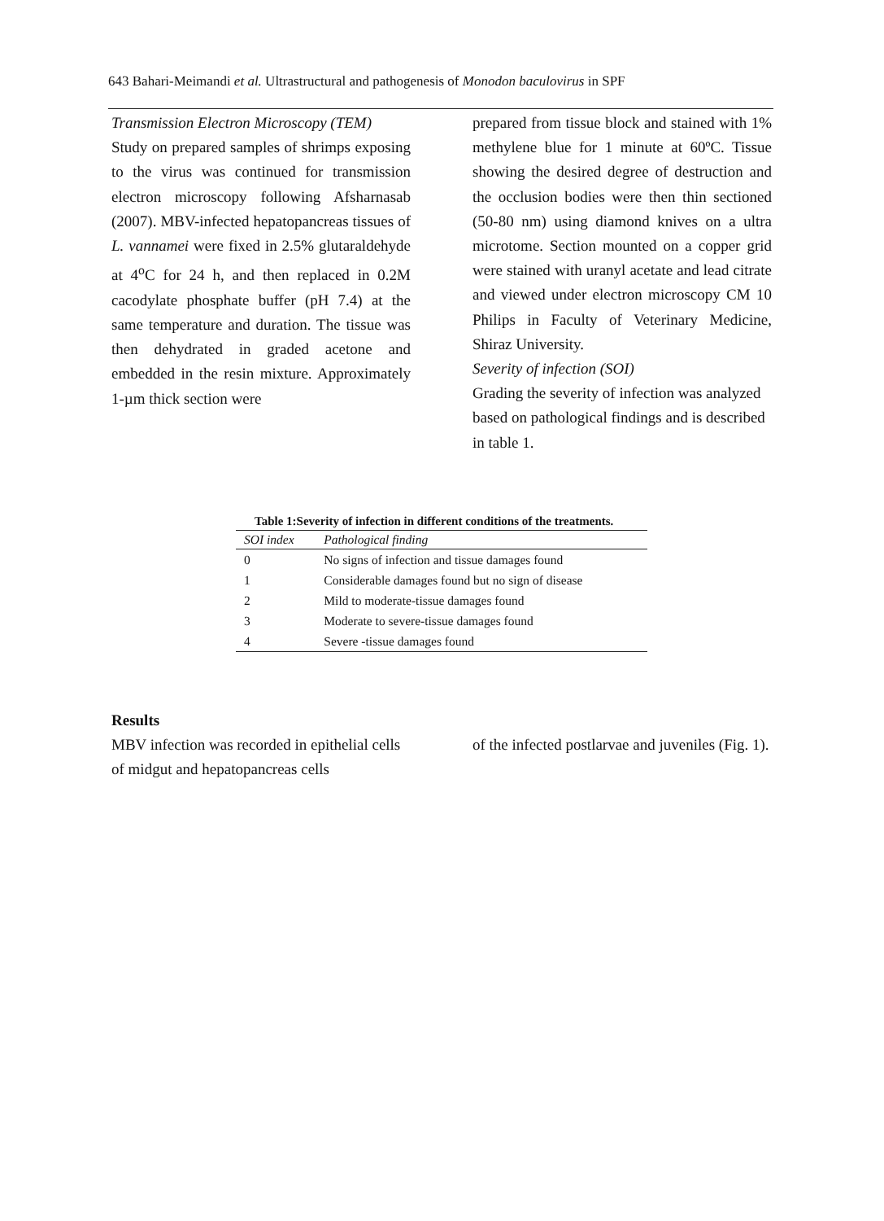643 Bahari-Meimandi et al. Ultrastructural and pathogenesis of Monodon baculovirus in SPF
Transmission Electron Microscopy (TEM)
Study on prepared samples of shrimps exposing to the virus was continued for transmission electron microscopy following Afsharnasab (2007). MBV-infected hepatopancreas tissues of L. vannamei were fixed in 2.5% glutaraldehyde at 4<sup>o</sup>C for 24 h, and then replaced in 0.2M cacodylate phosphate buffer (pH 7.4) at the same temperature and duration. The tissue was then dehydrated in graded acetone and embedded in the resin mixture. Approximately 1-µm thick section were
prepared from tissue block and stained with 1% methylene blue for 1 minute at 60ºC. Tissue showing the desired degree of destruction and the occlusion bodies were then thin sectioned (50-80 nm) using diamond knives on a ultra microtome. Section mounted on a copper grid were stained with uranyl acetate and lead citrate and viewed under electron microscopy CM 10 Philips in Faculty of Veterinary Medicine, Shiraz University.
Severity of infection (SOI)
Grading the severity of infection was analyzed based on pathological findings and is described in table 1.
Table 1:Severity of infection in different conditions of the treatments.
| SOI index | Pathological finding |
| --- | --- |
| 0 | No signs of infection and tissue damages found |
| 1 | Considerable damages found but no sign of disease |
| 2 | Mild to moderate-tissue damages found |
| 3 | Moderate to severe-tissue damages found |
| 4 | Severe -tissue damages found |
Results
MBV infection was recorded in epithelial cells of midgut and hepatopancreas cells
of the infected postlarvae and juveniles (Fig. 1).